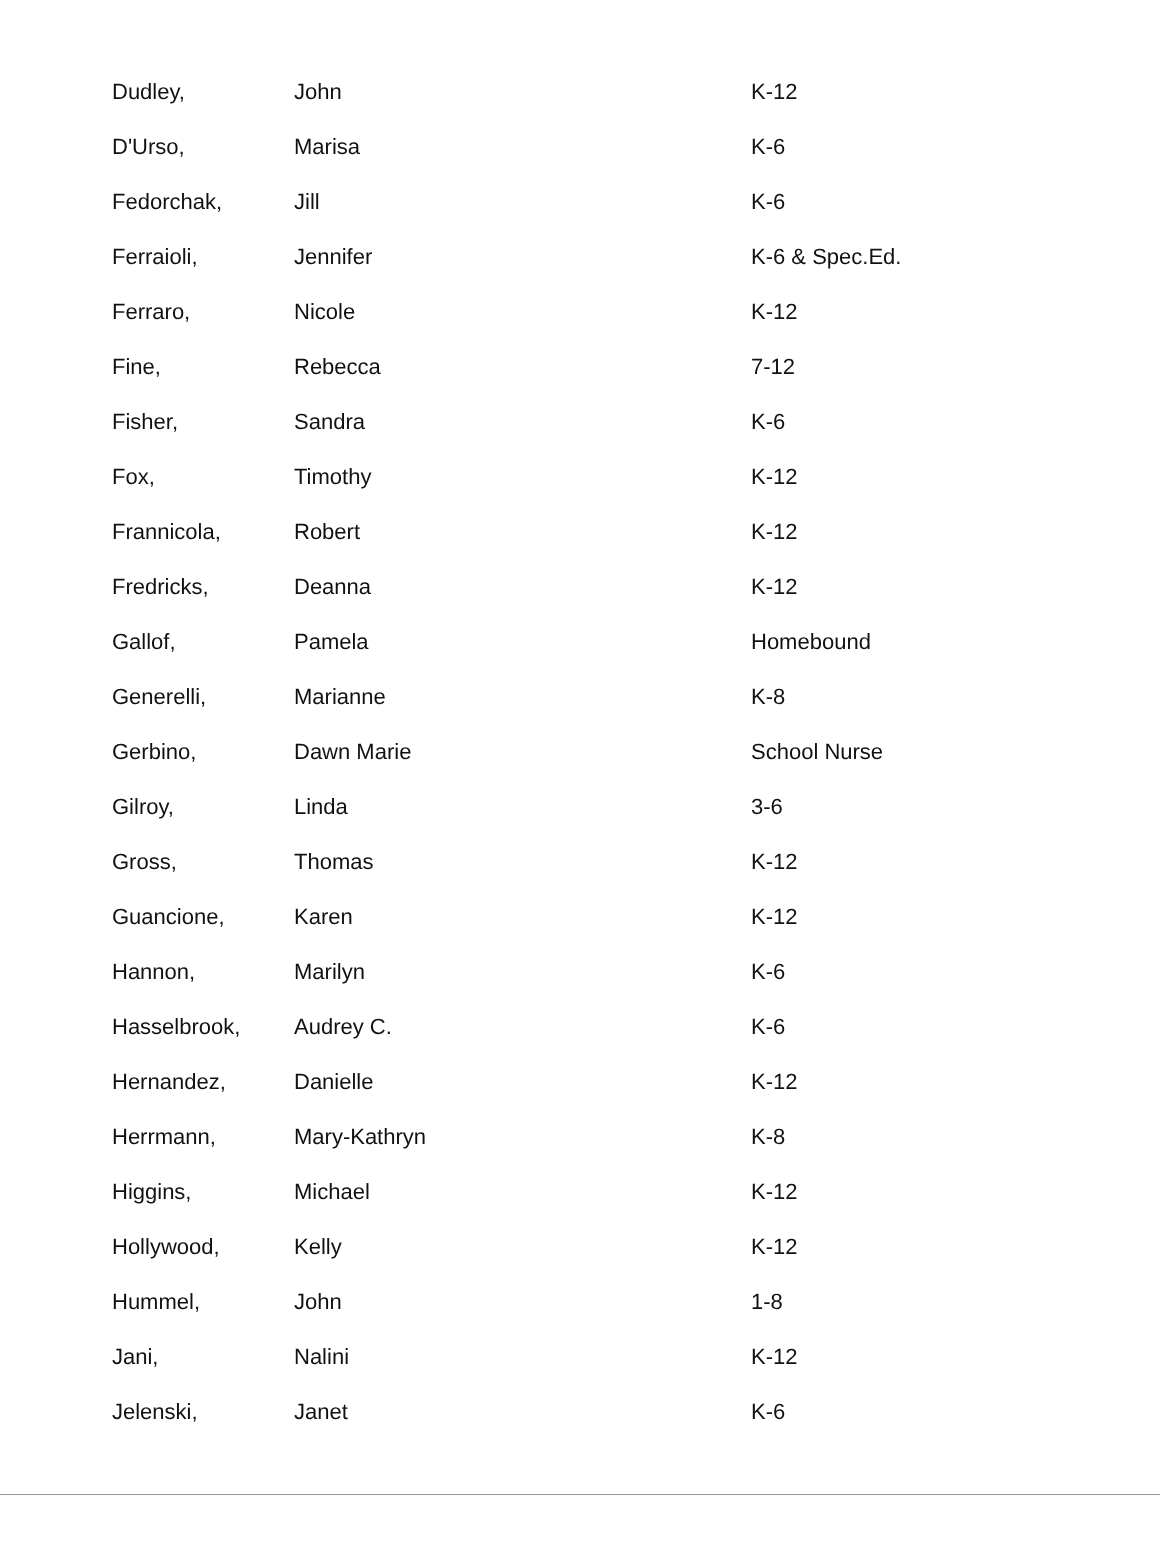| Dudley, | John | K-12 |
| D'Urso, | Marisa | K-6 |
| Fedorchak, | Jill | K-6 |
| Ferraioli, | Jennifer | K-6 & Spec.Ed. |
| Ferraro, | Nicole | K-12 |
| Fine, | Rebecca | 7-12 |
| Fisher, | Sandra | K-6 |
| Fox, | Timothy | K-12 |
| Frannicola, | Robert | K-12 |
| Fredricks, | Deanna | K-12 |
| Gallof, | Pamela | Homebound |
| Generelli, | Marianne | K-8 |
| Gerbino, | Dawn Marie | School Nurse |
| Gilroy, | Linda | 3-6 |
| Gross, | Thomas | K-12 |
| Guancione, | Karen | K-12 |
| Hannon, | Marilyn | K-6 |
| Hasselbrook, | Audrey C. | K-6 |
| Hernandez, | Danielle | K-12 |
| Herrmann, | Mary-Kathryn | K-8 |
| Higgins, | Michael | K-12 |
| Hollywood, | Kelly | K-12 |
| Hummel, | John | 1-8 |
| Jani, | Nalini | K-12 |
| Jelenski, | Janet | K-6 |